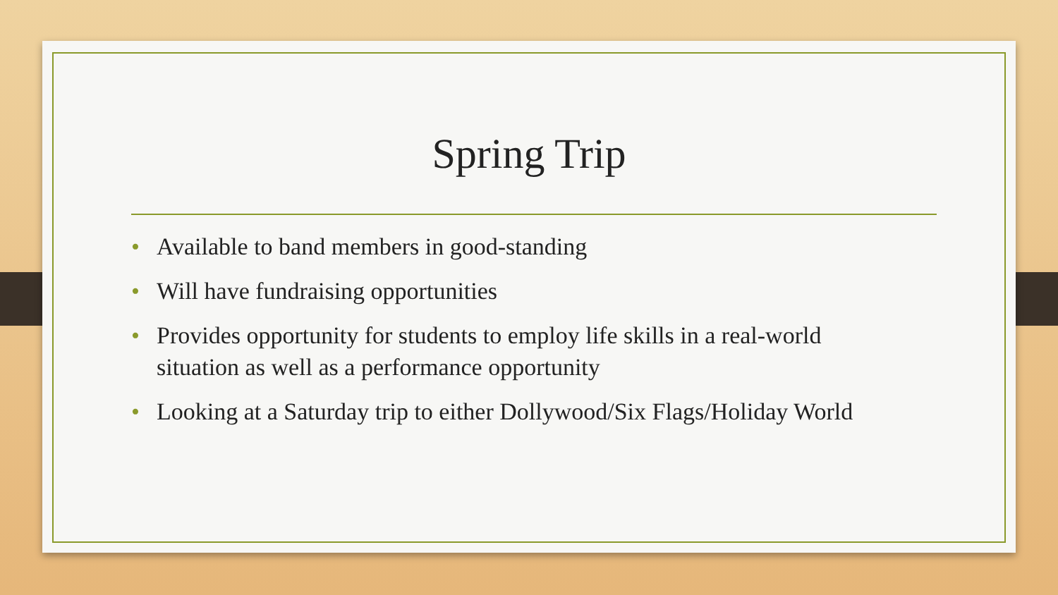Spring Trip
• Available to band members in good-standing
• Will have fundraising opportunities
• Provides opportunity for students to employ life skills in a real-world situation as well as a performance opportunity
• Looking at a Saturday trip to either Dollywood/Six Flags/Holiday World